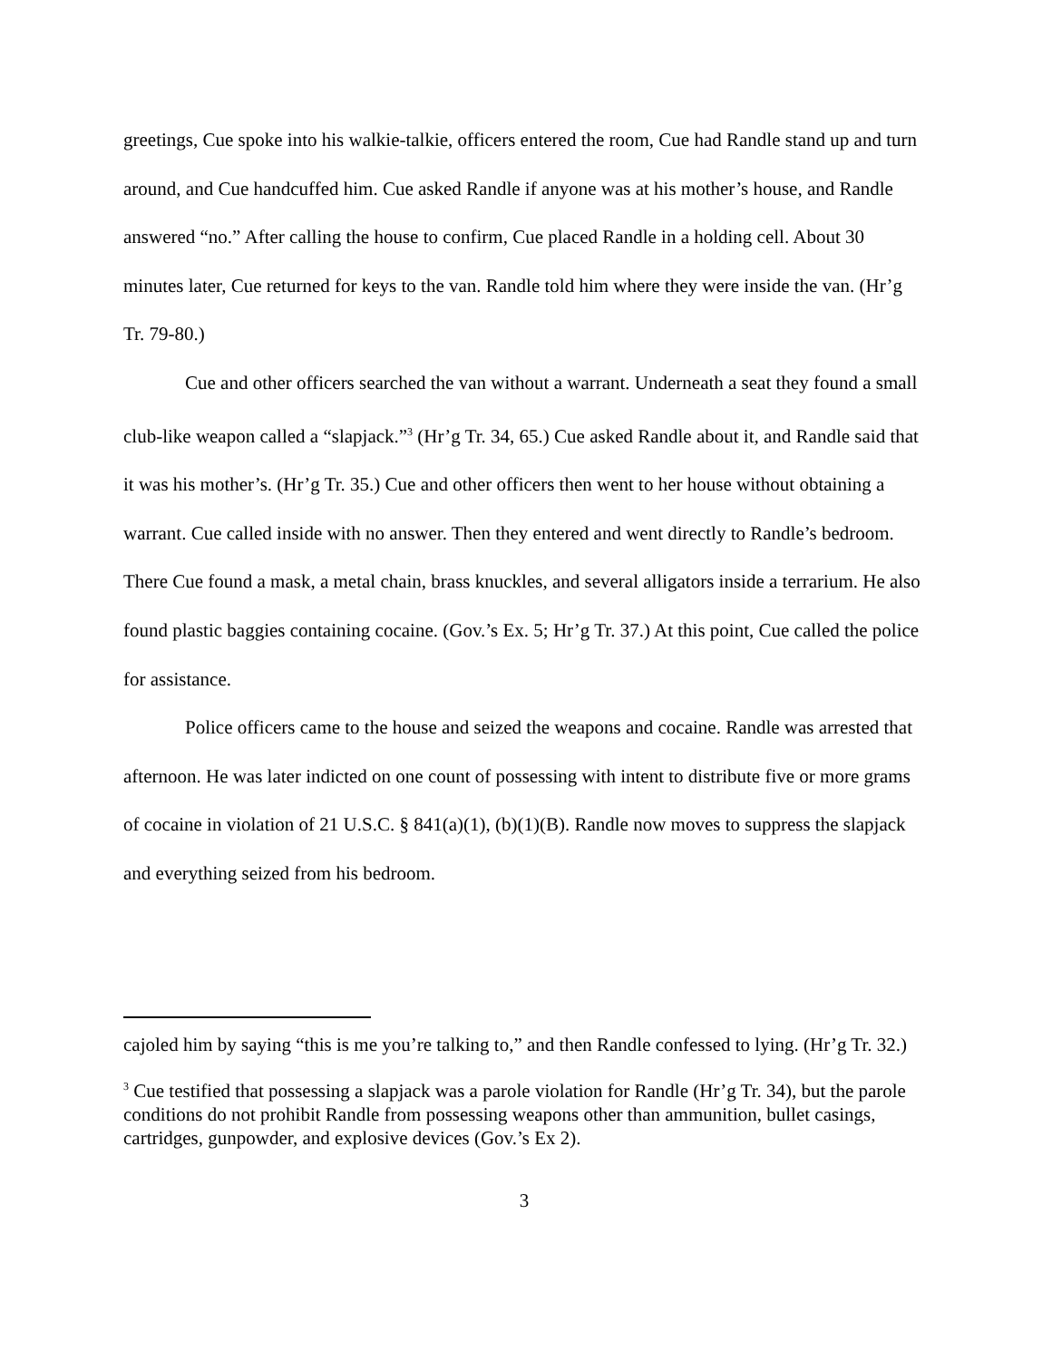greetings, Cue spoke into his walkie-talkie, officers entered the room, Cue had Randle stand up and turn around, and Cue handcuffed him. Cue asked Randle if anyone was at his mother’s house, and Randle answered “no.” After calling the house to confirm, Cue placed Randle in a holding cell. About 30 minutes later, Cue returned for keys to the van. Randle told him where they were inside the van. (Hr’g Tr. 79-80.)
Cue and other officers searched the van without a warrant. Underneath a seat they found a small club-like weapon called a “slapjack.”<sup>3</sup> (Hr’g Tr. 34, 65.) Cue asked Randle about it, and Randle said that it was his mother’s. (Hr’g Tr. 35.) Cue and other officers then went to her house without obtaining a warrant. Cue called inside with no answer. Then they entered and went directly to Randle’s bedroom. There Cue found a mask, a metal chain, brass knuckles, and several alligators inside a terrarium. He also found plastic baggies containing cocaine. (Gov.’s Ex. 5; Hr’g Tr. 37.) At this point, Cue called the police for assistance.
Police officers came to the house and seized the weapons and cocaine. Randle was arrested that afternoon. He was later indicted on one count of possessing with intent to distribute five or more grams of cocaine in violation of 21 U.S.C. § 841(a)(1), (b)(1)(B). Randle now moves to suppress the slapjack and everything seized from his bedroom.
cajoled him by saying “this is me you’re talking to,” and then Randle confessed to lying. (Hr’g Tr. 32.)
<sup>3</sup> Cue testified that possessing a slapjack was a parole violation for Randle (Hr’g Tr. 34), but the parole conditions do not prohibit Randle from possessing weapons other than ammunition, bullet casings, cartridges, gunpowder, and explosive devices (Gov.’s Ex 2).
3